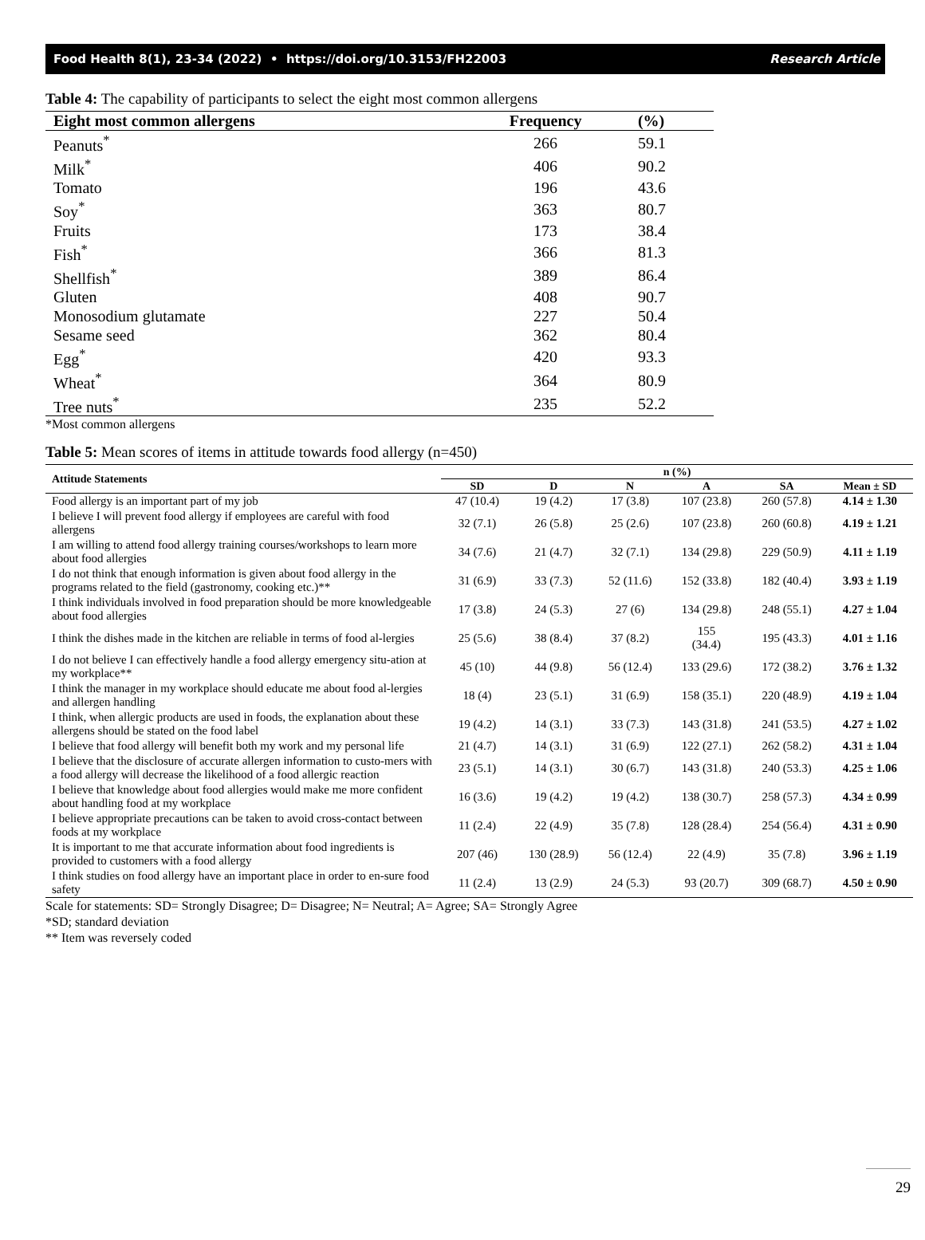Food Health 8(1), 23-34 (2022) • https://doi.org/10.3153/FH22003 Research Article
Table 4: The capability of participants to select the eight most common allergens
| Eight most common allergens | Frequency | (%) |
| --- | --- | --- |
| Peanuts<sup>*</sup> | 266 | 59.1 |
| Milk<sup>*</sup> | 406 | 90.2 |
| Tomato | 196 | 43.6 |
| Soy<sup>*</sup> | 363 | 80.7 |
| Fruits | 173 | 38.4 |
| Fish<sup>*</sup> | 366 | 81.3 |
| Shellfish<sup>*</sup> | 389 | 86.4 |
| Gluten | 408 | 90.7 |
| Monosodium glutamate | 227 | 50.4 |
| Sesame seed | 362 | 80.4 |
| Egg<sup>*</sup> | 420 | 93.3 |
| Wheat<sup>*</sup> | 364 | 80.9 |
| Tree nuts<sup>*</sup> | 235 | 52.2 |
*Most common allergens
Table 5: Mean scores of items in attitude towards food allergy (n=450)
| Attitude Statements | n (%) | | | | | |
| --- | --- | --- | --- | --- | --- | --- |
| | SD | D | N | A | SA | Mean ± SD |
| Food allergy is an important part of my job | 47 (10.4) | 19 (4.2) | 17 (3.8) | 107 (23.8) | 260 (57.8) | 4.14 ± 1.30 |
| I believe I will prevent food allergy if employees are careful with food allergens | 32 (7.1) | 26 (5.8) | 25 (2.6) | 107 (23.8) | 260 (60.8) | 4.19 ± 1.21 |
| I am willing to attend food allergy training courses/workshops to learn more about food allergies | 34 (7.6) | 21 (4.7) | 32 (7.1) | 134 (29.8) | 229 (50.9) | 4.11 ± 1.19 |
| I do not think that enough information is given about food allergy in the programs related to the field (gastronomy, cooking etc.)** | 31 (6.9) | 33 (7.3) | 52 (11.6) | 152 (33.8) | 182 (40.4) | 3.93 ± 1.19 |
| I think individuals involved in food preparation should be more knowledgeable about food allergies | 17 (3.8) | 24 (5.3) | 27 (6) | 134 (29.8) | 248 (55.1) | 4.27 ± 1.04 |
| I think the dishes made in the kitchen are reliable in terms of food al-lergies | 25 (5.6) | 38 (8.4) | 37 (8.2) | 155 (34.4) | 195 (43.3) | 4.01 ± 1.16 |
| I do not believe I can effectively handle a food allergy emergency situ-ation at my workplace** | 45 (10) | 44 (9.8) | 56 (12.4) | 133 (29.6) | 172 (38.2) | 3.76 ± 1.32 |
| I think the manager in my workplace should educate me about food al-lergies and allergen handling | 18 (4) | 23 (5.1) | 31 (6.9) | 158 (35.1) | 220 (48.9) | 4.19 ± 1.04 |
| I think, when allergic products are used in foods, the explanation about these allergens should be stated on the food label | 19 (4.2) | 14 (3.1) | 33 (7.3) | 143 (31.8) | 241 (53.5) | 4.27 ± 1.02 |
| I believe that food allergy will benefit both my work and my personal life | 21 (4.7) | 14 (3.1) | 31 (6.9) | 122 (27.1) | 262 (58.2) | 4.31 ± 1.04 |
| I believe that the disclosure of accurate allergen information to custo-mers with a food allergy will decrease the likelihood of a food allergic reaction | 23 (5.1) | 14 (3.1) | 30 (6.7) | 143 (31.8) | 240 (53.3) | 4.25 ± 1.06 |
| I believe that knowledge about food allergies would make me more confident about handling food at my workplace | 16 (3.6) | 19 (4.2) | 19 (4.2) | 138 (30.7) | 258 (57.3) | 4.34 ± 0.99 |
| I believe appropriate precautions can be taken to avoid cross-contact between foods at my workplace | 11 (2.4) | 22 (4.9) | 35 (7.8) | 128 (28.4) | 254 (56.4) | 4.31 ± 0.90 |
| It is important to me that accurate information about food ingredients is provided to customers with a food allergy | 207 (46) | 130 (28.9) | 56 (12.4) | 22 (4.9) | 35 (7.8) | 3.96 ± 1.19 |
| I think studies on food allergy have an important place in order to en-sure food safety | 11 (2.4) | 13 (2.9) | 24 (5.3) | 93 (20.7) | 309 (68.7) | 4.50 ± 0.90 |
Scale for statements: SD= Strongly Disagree; D= Disagree; N= Neutral; A= Agree; SA= Strongly Agree
*SD; standard deviation
** Item was reversely coded
29